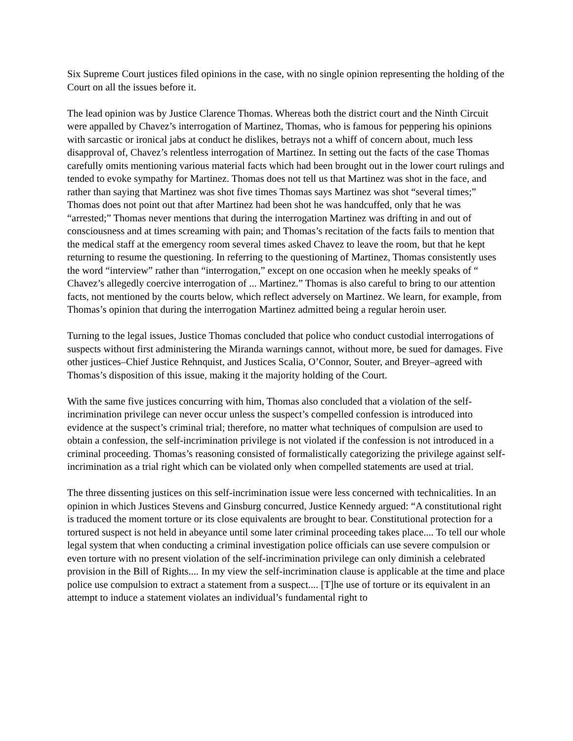Six Supreme Court justices filed opinions in the case, with no single opinion representing the holding of the Court on all the issues before it.
The lead opinion was by Justice Clarence Thomas. Whereas both the district court and the Ninth Circuit were appalled by Chavez’s interrogation of Martinez, Thomas, who is famous for peppering his opinions with sarcastic or ironical jabs at conduct he dislikes, betrays not a whiff of concern about, much less disapproval of, Chavez’s relentless interrogation of Martinez. In setting out the facts of the case Thomas carefully omits mentioning various material facts which had been brought out in the lower court rulings and tended to evoke sympathy for Martinez. Thomas does not tell us that Martinez was shot in the face, and rather than saying that Martinez was shot five times Thomas says Martinez was shot “several times;” Thomas does not point out that after Martinez had been shot he was handcuffed, only that he was “arrested;” Thomas never mentions that during the interrogation Martinez was drifting in and out of consciousness and at times screaming with pain; and Thomas’s recitation of the facts fails to mention that the medical staff at the emergency room several times asked Chavez to leave the room, but that he kept returning to resume the questioning. In referring to the questioning of Martinez, Thomas consistently uses the word “interview” rather than “interrogation,” except on one occasion when he meekly speaks of “ Chavez’s allegedly coercive interrogation of ... Martinez.” Thomas is also careful to bring to our attention facts, not mentioned by the courts below, which reflect adversely on Martinez. We learn, for example, from Thomas’s opinion that during the interrogation Martinez admitted being a regular heroin user.
Turning to the legal issues, Justice Thomas concluded that police who conduct custodial interrogations of suspects without first administering the Miranda warnings cannot, without more, be sued for damages. Five other justices–Chief Justice Rehnquist, and Justices Scalia, O’Connor, Souter, and Breyer–agreed with Thomas’s disposition of this issue, making it the majority holding of the Court.
With the same five justices concurring with him, Thomas also concluded that a violation of the self-incrimination privilege can never occur unless the suspect’s compelled confession is introduced into evidence at the suspect’s criminal trial; therefore, no matter what techniques of compulsion are used to obtain a confession, the self-incrimination privilege is not violated if the confession is not introduced in a criminal proceeding. Thomas’s reasoning consisted of formalistically categorizing the privilege against self-incrimination as a trial right which can be violated only when compelled statements are used at trial.
The three dissenting justices on this self-incrimination issue were less concerned with technicalities. In an opinion in which Justices Stevens and Ginsburg concurred, Justice Kennedy argued: “A constitutional right is traduced the moment torture or its close equivalents are brought to bear. Constitutional protection for a tortured suspect is not held in abeyance until some later criminal proceeding takes place.... To tell our whole legal system that when conducting a criminal investigation police officials can use severe compulsion or even torture with no present violation of the self-incrimination privilege can only diminish a celebrated provision in the Bill of Rights.... In my view the self-incrimination clause is applicable at the time and place police use compulsion to extract a statement from a suspect.... [T]he use of torture or its equivalent in an attempt to induce a statement violates an individual’s fundamental right to